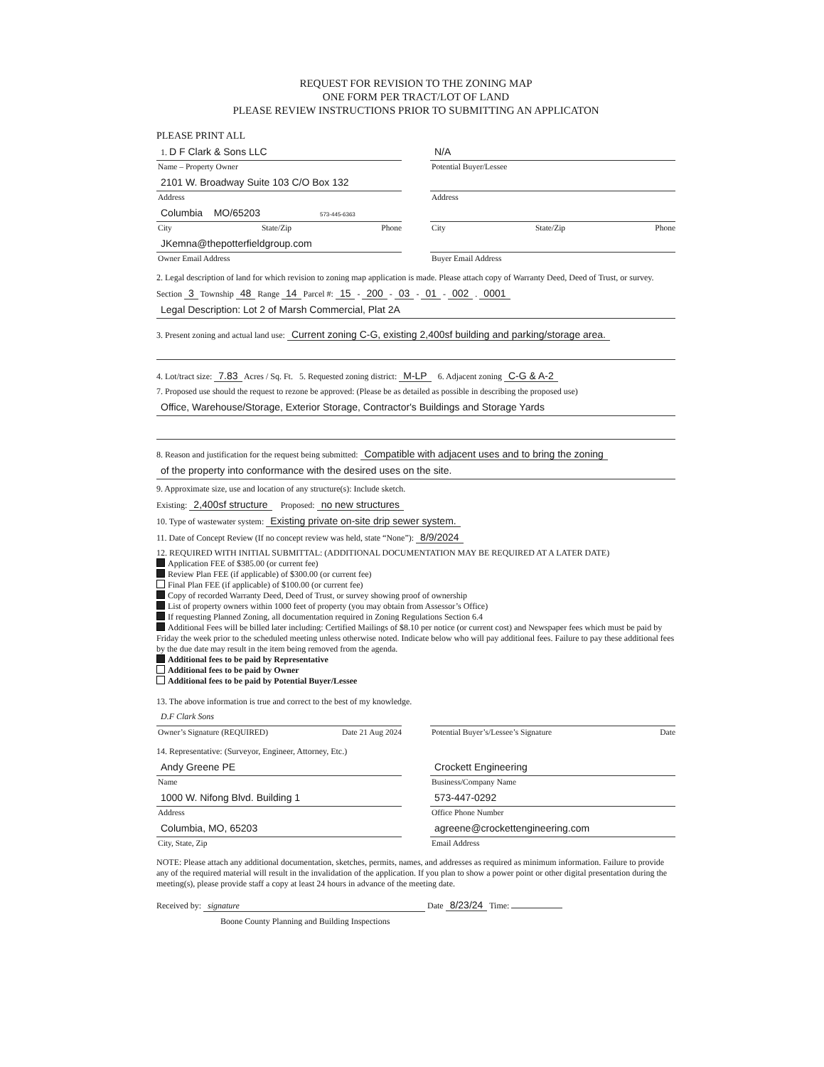REQUEST FOR REVISION TO THE ZONING MAP
ONE FORM PER TRACT/LOT OF LAND
PLEASE REVIEW INSTRUCTIONS PRIOR TO SUBMITTING AN APPLICATON
PLEASE PRINT ALL
1. D F Clark & Sons LLC
Name – Property Owner
2101 W. Broadway Suite 103 C/O Box 132
Address
Columbia MO/65203 573-445-6363
City State/Zip Phone
JKemna@thepotterfieldgroup.com
Owner Email Address
N/A
Potential Buyer/Lessee
Address
City State/Zip Phone
Buyer Email Address
2. Legal description of land for which revision to zoning map application is made. Please attach copy of Warranty Deed, Deed of Trust, or survey.
Section 3 Township 48 Range 14 Parcel #: 15 - 200 - 03 - 01 - 002 . 0001
Legal Description: Lot 2 of Marsh Commercial, Plat 2A
3. Present zoning and actual land use: Current zoning C-G, existing 2,400sf building and parking/storage area.
4. Lot/tract size: 7.83 Acres / Sq. Ft. 5. Requested zoning district: M-LP 6. Adjacent zoning C-G & A-2
7. Proposed use should the request to rezone be approved: (Please be as detailed as possible in describing the proposed use)
Office, Warehouse/Storage, Exterior Storage, Contractor's Buildings and Storage Yards
8. Reason and justification for the request being submitted: Compatible with adjacent uses and to bring the zoning
of the property into conformance with the desired uses on the site.
9. Approximate size, use and location of any structure(s): Include sketch.
Existing: 2,400sf structure Proposed: no new structures
10. Type of wastewater system: Existing private on-site drip sewer system.
11. Date of Concept Review (If no concept review was held, state “None”): 8/9/2024
12. REQUIRED WITH INITIAL SUBMITTAL: (ADDITIONAL DOCUMENTATION MAY BE REQUIRED AT A LATER DATE)
Application FEE of $385.00 (or current fee)
Review Plan FEE (if applicable) of $300.00 (or current fee)
Final Plan FEE (if applicable) of $100.00 (or current fee)
Copy of recorded Warranty Deed, Deed of Trust, or survey showing proof of ownership
List of property owners within 1000 feet of property (you may obtain from Assessor’s Office)
If requesting Planned Zoning, all documentation required in Zoning Regulations Section 6.4
Additional Fees will be billed later including: Certified Mailings of $8.10 per notice (or current cost) and Newspaper fees which must be paid by Friday the week prior to the scheduled meeting unless otherwise noted. Indicate below who will pay additional fees. Failure to pay these additional fees by the due date may result in the item being removed from the agenda.
Additional fees to be paid by Representative
Additional fees to be paid by Owner
Additional fees to be paid by Potential Buyer/Lessee
13. The above information is true and correct to the best of my knowledge.
D.F Clark Sons
Owner’s Signature (REQUIRED) Date 21 Aug 2024
Potential Buyer’s/Lessee’s Signature Date
14. Representative: (Surveyor, Engineer, Attorney, Etc.)
Andy Greene PE
Name
1000 W. Nifong Blvd. Building 1
Address
Columbia, MO, 65203
City, State, Zip
Crockett Engineering
Business/Company Name
573-447-0292
Office Phone Number
agreene@crockettengineering.com
Email Address
NOTE: Please attach any additional documentation, sketches, permits, names, and addresses as required as minimum information. Failure to provide any of the required material will result in the invalidation of the application. If you plan to show a power point or other digital presentation during the meeting(s), please provide staff a copy at least 24 hours in advance of the meeting date.
Received by: signature Date 8/23/24 Time:
Boone County Planning and Building Inspections